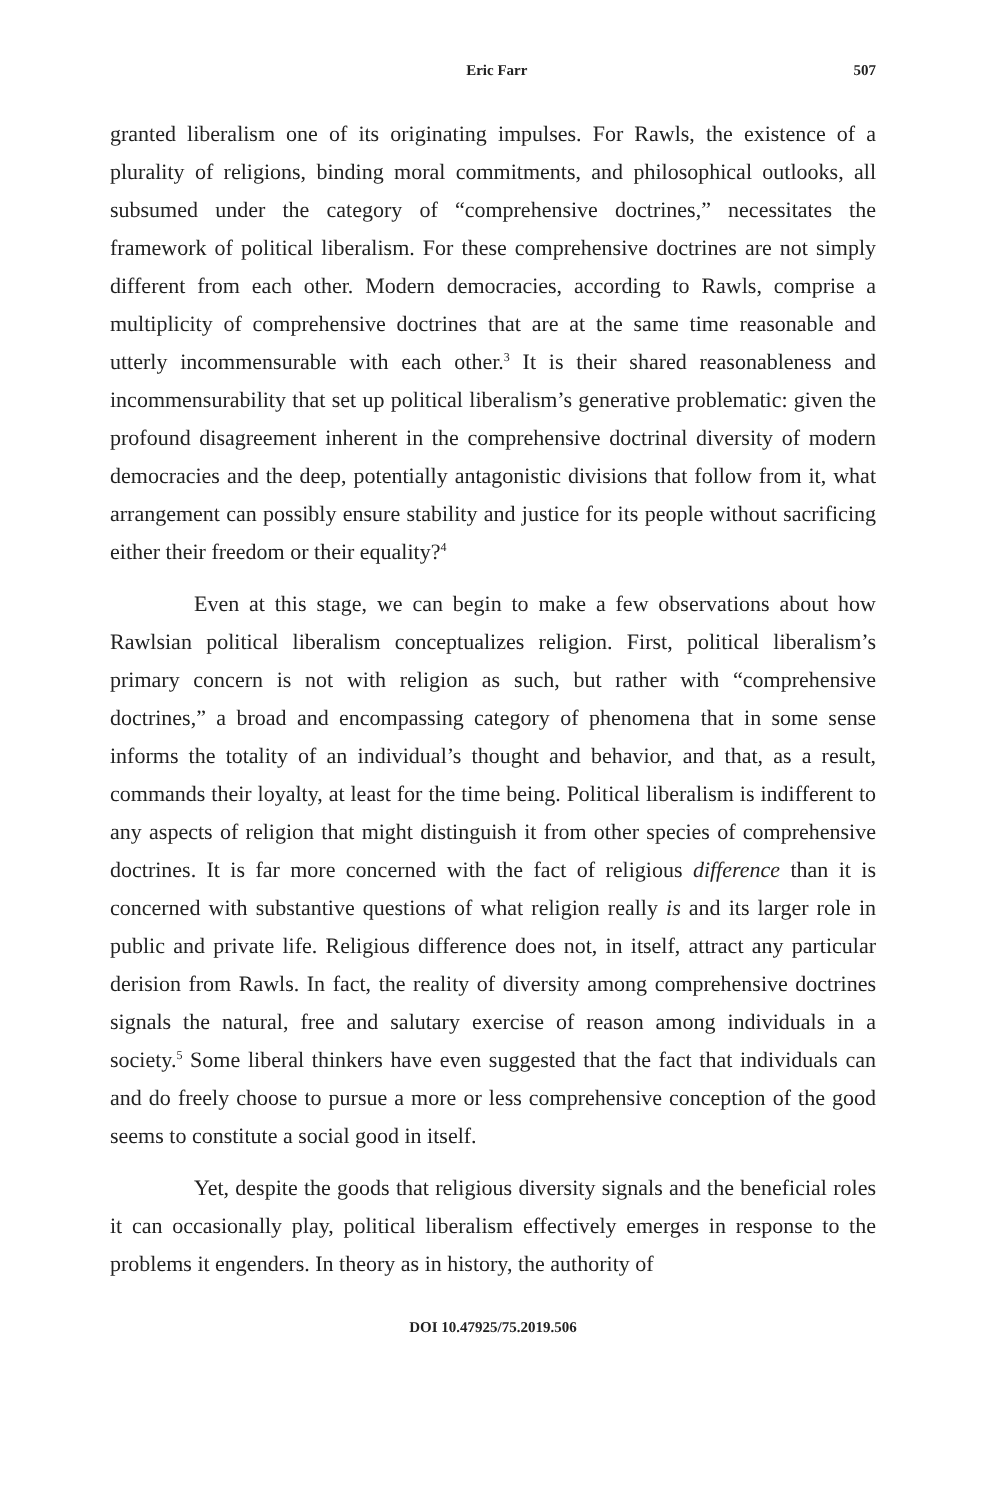Eric Farr 507
granted liberalism one of its originating impulses. For Rawls, the existence of a plurality of religions, binding moral commitments, and philosophical outlooks, all subsumed under the category of “comprehensive doctrines,” necessitates the framework of political liberalism. For these comprehensive doctrines are not simply different from each other. Modern democracies, according to Rawls, comprise a multiplicity of comprehensive doctrines that are at the same time reasonable and utterly incommensurable with each other.<sup>3</sup> It is their shared reasonableness and incommensurability that set up political liberalism’s generative problematic: given the profound disagreement inherent in the comprehensive doctrinal diversity of modern democracies and the deep, potentially antagonistic divisions that follow from it, what arrangement can possibly ensure stability and justice for its people without sacrificing either their freedom or their equality?<sup>4</sup>
Even at this stage, we can begin to make a few observations about how Rawlsian political liberalism conceptualizes religion. First, political liberalism’s primary concern is not with religion as such, but rather with “comprehensive doctrines,” a broad and encompassing category of phenomena that in some sense informs the totality of an individual’s thought and behavior, and that, as a result, commands their loyalty, at least for the time being. Political liberalism is indifferent to any aspects of religion that might distinguish it from other species of comprehensive doctrines. It is far more concerned with the fact of religious difference than it is concerned with substantive questions of what religion really is and its larger role in public and private life. Religious difference does not, in itself, attract any particular derision from Rawls. In fact, the reality of diversity among comprehensive doctrines signals the natural, free and salutary exercise of reason among individuals in a society.<sup>5</sup> Some liberal thinkers have even suggested that the fact that individuals can and do freely choose to pursue a more or less comprehensive conception of the good seems to constitute a social good in itself.
Yet, despite the goods that religious diversity signals and the beneficial roles it can occasionally play, political liberalism effectively emerges in response to the problems it engenders. In theory as in history, the authority of
DOI 10.47925/75.2019.506